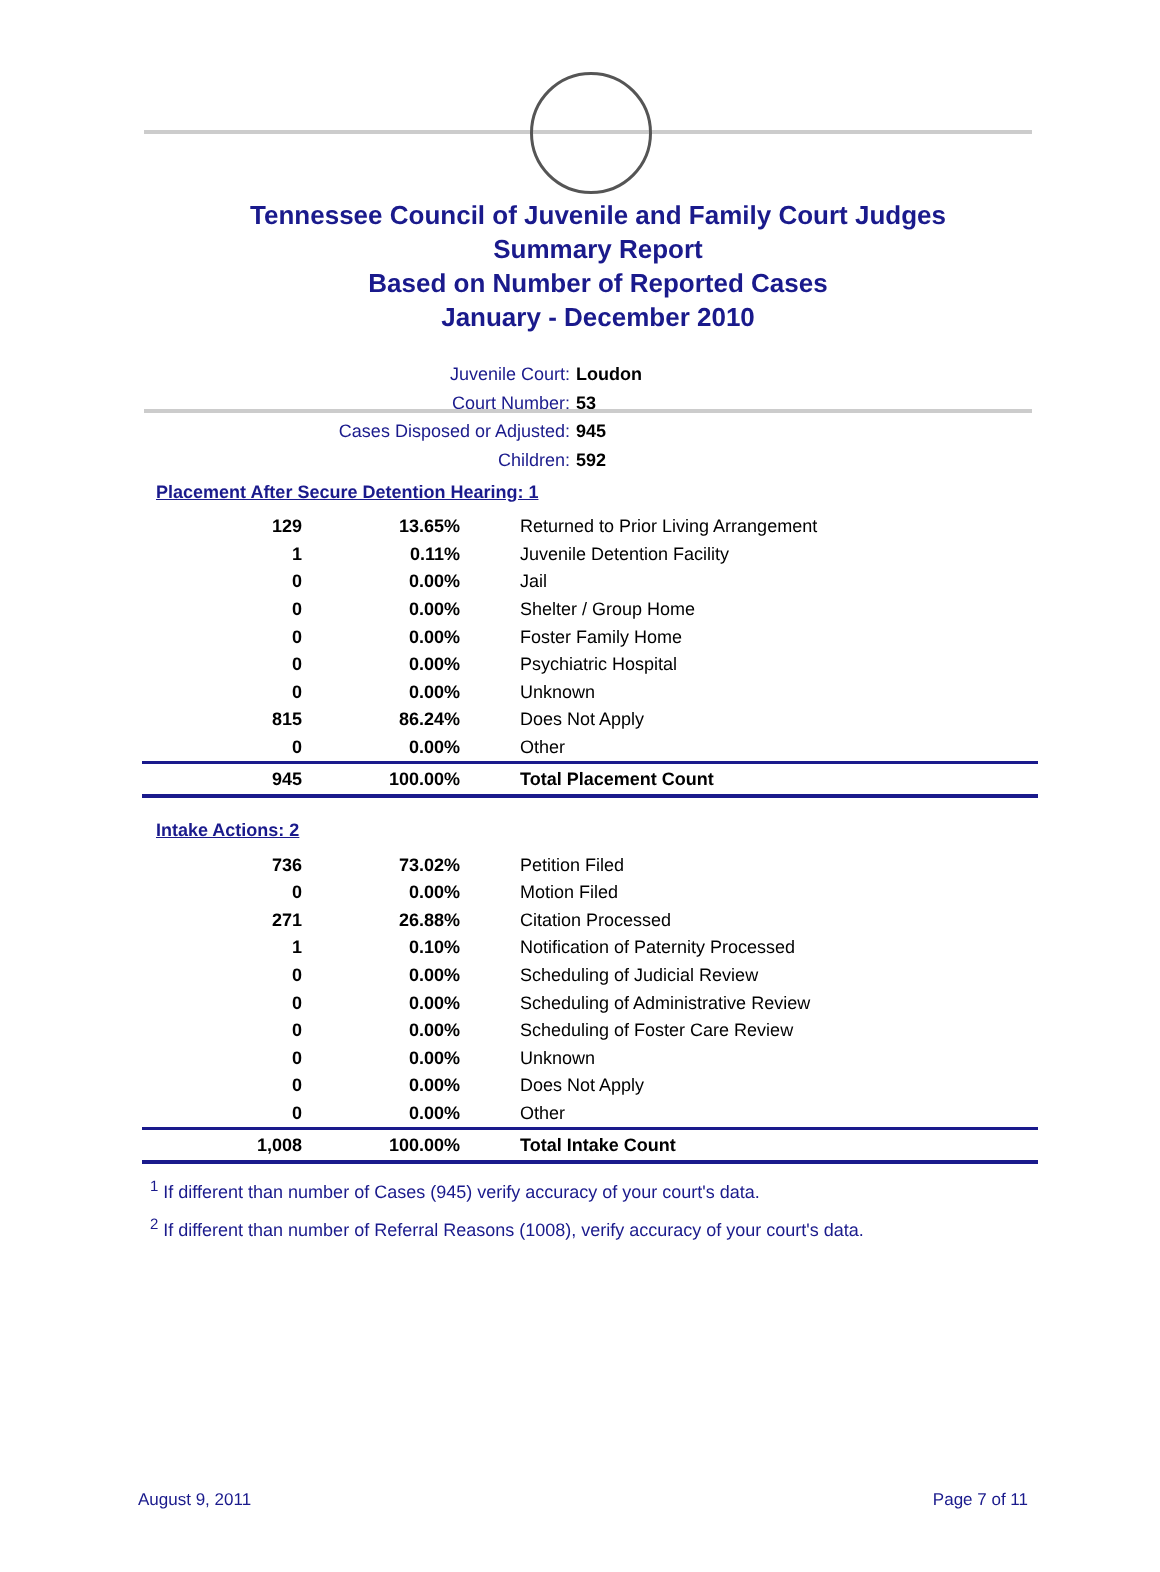Tennessee Council of Juvenile and Family Court Judges
Summary Report
Based on Number of Reported Cases
January - December 2010
Juvenile Court: Loudon
Court Number: 53
Cases Disposed or Adjusted: 945
Children: 592
Placement After Secure Detention Hearing: 1
| 129 | 13.65% | Returned to Prior Living Arrangement |
| 1 | 0.11% | Juvenile Detention Facility |
| 0 | 0.00% | Jail |
| 0 | 0.00% | Shelter / Group Home |
| 0 | 0.00% | Foster Family Home |
| 0 | 0.00% | Psychiatric Hospital |
| 0 | 0.00% | Unknown |
| 815 | 86.24% | Does Not Apply |
| 0 | 0.00% | Other |
| 945 | 100.00% | Total Placement Count |
Intake Actions: 2
| 736 | 73.02% | Petition Filed |
| 0 | 0.00% | Motion Filed |
| 271 | 26.88% | Citation Processed |
| 1 | 0.10% | Notification of Paternity Processed |
| 0 | 0.00% | Scheduling of Judicial Review |
| 0 | 0.00% | Scheduling of Administrative Review |
| 0 | 0.00% | Scheduling of Foster Care Review |
| 0 | 0.00% | Unknown |
| 0 | 0.00% | Does Not Apply |
| 0 | 0.00% | Other |
| 1,008 | 100.00% | Total Intake Count |
<sup>1</sup> If different than number of Cases (945) verify accuracy of your court's data.
<sup>2</sup> If different than number of Referral Reasons (1008), verify accuracy of your court's data.
August 9, 2011 Page 7 of 11